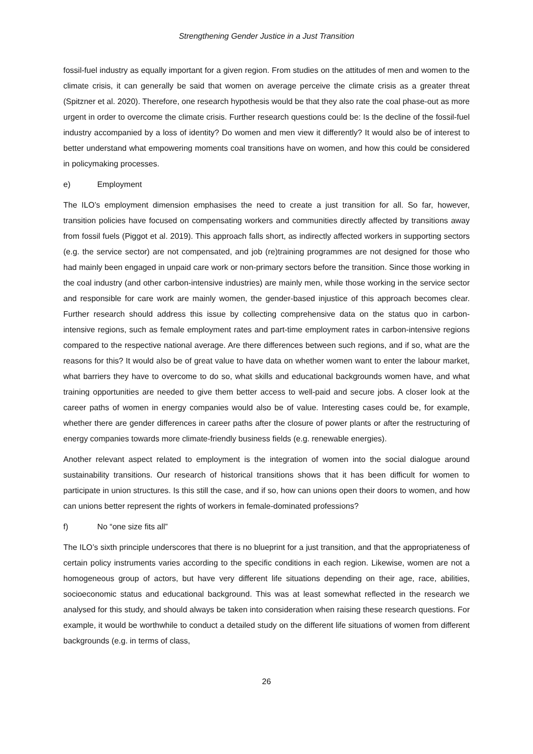Strengthening Gender Justice in a Just Transition
fossil-fuel industry as equally important for a given region. From studies on the attitudes of men and women to the climate crisis, it can generally be said that women on average perceive the climate crisis as a greater threat (Spitzner et al. 2020). Therefore, one research hypothesis would be that they also rate the coal phase-out as more urgent in order to overcome the climate crisis. Further research questions could be: Is the decline of the fossil-fuel industry accompanied by a loss of identity? Do women and men view it differently? It would also be of interest to better understand what empowering moments coal transitions have on women, and how this could be considered in policymaking processes.
e) Employment
The ILO’s employment dimension emphasises the need to create a just transition for all. So far, however, transition policies have focused on compensating workers and communities directly affected by transitions away from fossil fuels (Piggot et al. 2019). This approach falls short, as indirectly affected workers in supporting sectors (e.g. the service sector) are not compensated, and job (re)training programmes are not designed for those who had mainly been engaged in unpaid care work or non-primary sectors before the transition. Since those working in the coal industry (and other carbon-intensive industries) are mainly men, while those working in the service sector and responsible for care work are mainly women, the gender-based injustice of this approach becomes clear. Further research should address this issue by collecting comprehensive data on the status quo in carbon-intensive regions, such as female employment rates and part-time employment rates in carbon-intensive regions compared to the respective national average. Are there differences between such regions, and if so, what are the reasons for this? It would also be of great value to have data on whether women want to enter the labour market, what barriers they have to overcome to do so, what skills and educational backgrounds women have, and what training opportunities are needed to give them better access to well-paid and secure jobs. A closer look at the career paths of women in energy companies would also be of value. Interesting cases could be, for example, whether there are gender differences in career paths after the closure of power plants or after the restructuring of energy companies towards more climate-friendly business fields (e.g. renewable energies).
Another relevant aspect related to employment is the integration of women into the social dialogue around sustainability transitions. Our research of historical transitions shows that it has been difficult for women to participate in union structures. Is this still the case, and if so, how can unions open their doors to women, and how can unions better represent the rights of workers in female-dominated professions?
f) No “one size fits all”
The ILO’s sixth principle underscores that there is no blueprint for a just transition, and that the appropriateness of certain policy instruments varies according to the specific conditions in each region. Likewise, women are not a homogeneous group of actors, but have very different life situations depending on their age, race, abilities, socioeconomic status and educational background. This was at least somewhat reflected in the research we analysed for this study, and should always be taken into consideration when raising these research questions. For example, it would be worthwhile to conduct a detailed study on the different life situations of women from different backgrounds (e.g. in terms of class,
26